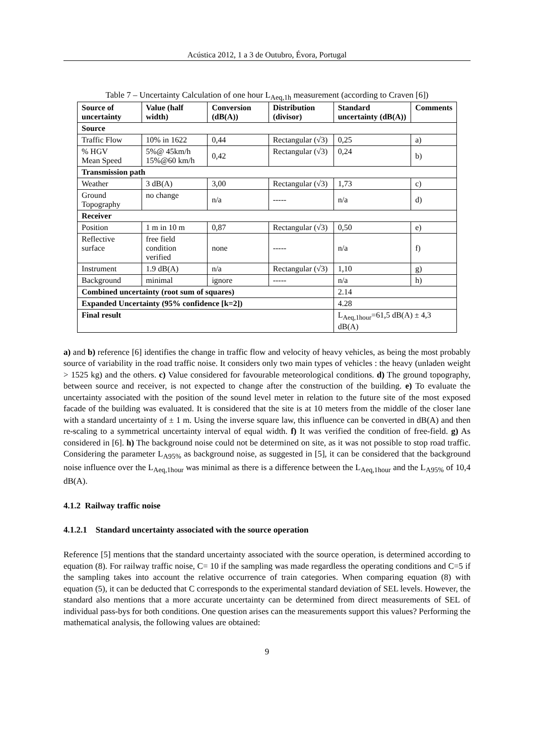Acústica 2012, 1 a 3 de Outubro, Évora, Portugal
Table 7 – Uncertainty Calculation of one hour L<sub>Aeq,1h</sub> measurement (according to Craven [6])
| Source of uncertainty | Value (half width) | Conversion (dB(A)) | Distribution (divisor) | Standard uncertainty (dB(A)) | Comments |
| --- | --- | --- | --- | --- | --- |
| Source | | | | | |
| Traffic Flow | 10% in 1622 | 0,44 | Rectangular (√3) | 0,25 | a) |
| % HGV Mean Speed | 5%@ 45km/h 15%@60 km/h | 0,42 | Rectangular (√3) | 0,24 | b) |
| Transmission path | | | | | |
| Weather | 3 dB(A) | 3,00 | Rectangular (√3) | 1,73 | c) |
| Ground Topography | no change | n/a | ----- | n/a | d) |
| Receiver | | | | | |
| Position | 1 m in 10 m | 0,87 | Rectangular (√3) | 0,50 | e) |
| Reflective surface | free field condition verified | none | ----- | n/a | f) |
| Instrument | 1.9 dB(A) | n/a | Rectangular (√3) | 1,10 | g) |
| Background | minimal | ignore | ----- | n/a | h) |
| Combined uncertainty (root sum of squares) | | | | 2.14 | |
| Expanded Uncertainty (95% confidence [k=2]) | | | | 4.28 | |
| Final result | | | | L<sub>Aeq,1hour</sub>=61,5 dB(A) ± 4,3 dB(A) | |
a) and b) reference [6] identifies the change in traffic flow and velocity of heavy vehicles, as being the most probably source of variability in the road traffic noise. It considers only two main types of vehicles : the heavy (unladen weight > 1525 kg) and the others. c) Value considered for favourable meteorological conditions. d) The ground topography, between source and receiver, is not expected to change after the construction of the building. e) To evaluate the uncertainty associated with the position of the sound level meter in relation to the future site of the most exposed facade of the building was evaluated. It is considered that the site is at 10 meters from the middle of the closer lane with a standard uncertainty of ± 1 m. Using the inverse square law, this influence can be converted in dB(A) and then re-scaling to a symmetrical uncertainty interval of equal width. f) It was verified the condition of free-field. g) As considered in [6]. h) The background noise could not be determined on site, as it was not possible to stop road traffic. Considering the parameter L<sub>A95%</sub> as background noise, as suggested in [5], it can be considered that the background noise influence over the L<sub>Aeq,1hour</sub> was minimal as there is a difference between the L<sub>Aeq,1hour</sub> and the L<sub>A95%</sub> of 10,4 dB(A).
4.1.2 Railway traffic noise
4.1.2.1 Standard uncertainty associated with the source operation
Reference [5] mentions that the standard uncertainty associated with the source operation, is determined according to equation (8). For railway traffic noise, C= 10 if the sampling was made regardless the operating conditions and C=5 if the sampling takes into account the relative occurrence of train categories. When comparing equation (8) with equation (5), it can be deducted that C corresponds to the experimental standard deviation of SEL levels. However, the standard also mentions that a more accurate uncertainty can be determined from direct measurements of SEL of individual pass-bys for both conditions. One question arises can the measurements support this values? Performing the mathematical analysis, the following values are obtained:
9